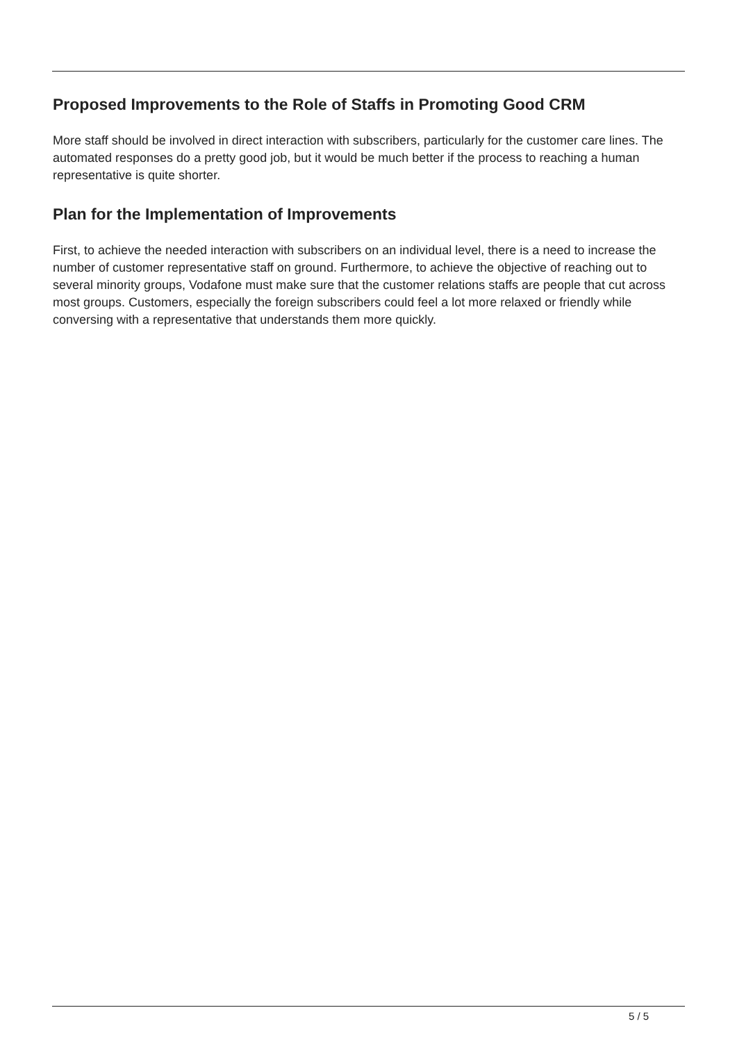Proposed Improvements to the Role of Staffs in Promoting Good CRM
More staff should be involved in direct interaction with subscribers, particularly for the customer care lines. The automated responses do a pretty good job, but it would be much better if the process to reaching a human representative is quite shorter.
Plan for the Implementation of Improvements
First, to achieve the needed interaction with subscribers on an individual level, there is a need to increase the number of customer representative staff on ground. Furthermore, to achieve the objective of reaching out to several minority groups, Vodafone must make sure that the customer relations staffs are people that cut across most groups. Customers, especially the foreign subscribers could feel a lot more relaxed or friendly while conversing with a representative that understands them more quickly.
5 / 5